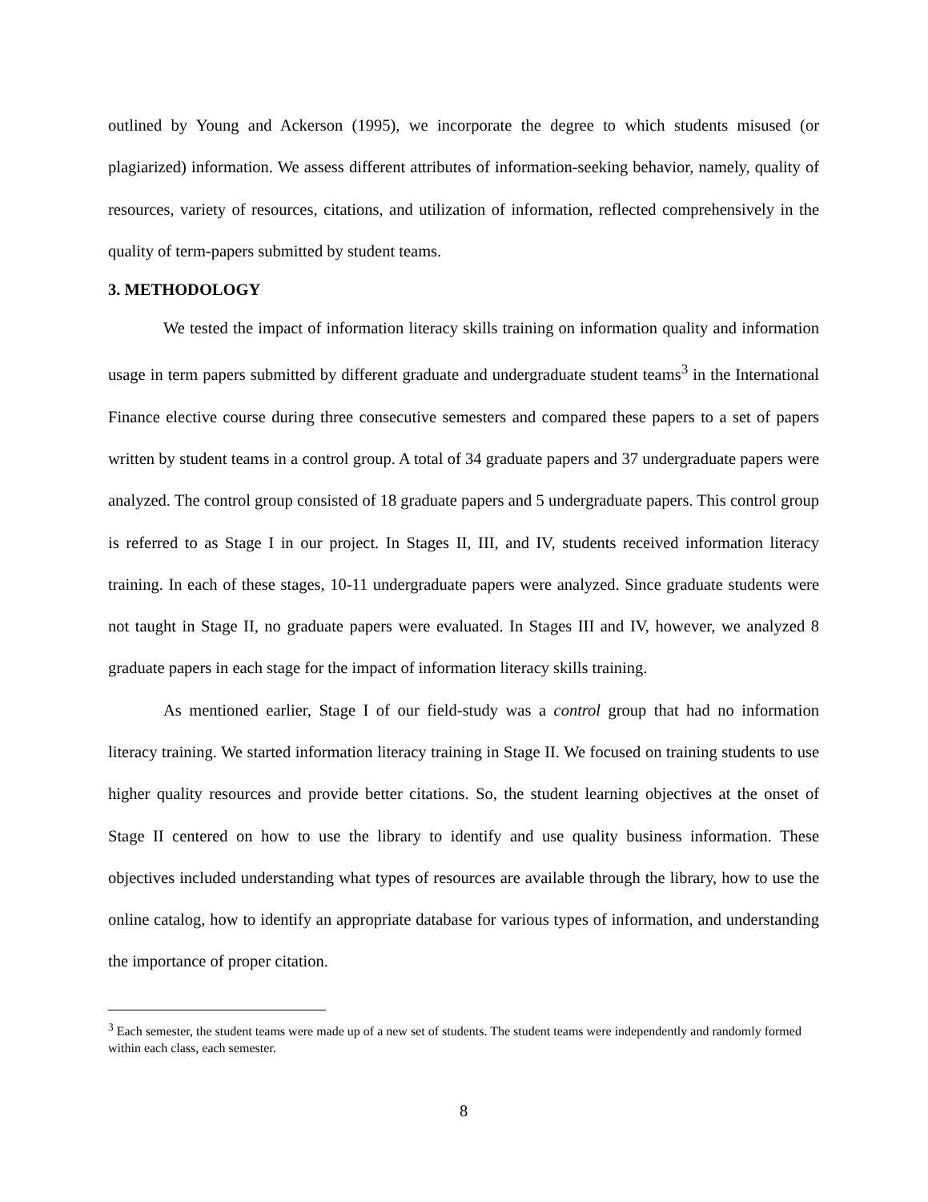outlined by Young and Ackerson (1995), we incorporate the degree to which students misused (or plagiarized) information. We assess different attributes of information-seeking behavior, namely, quality of resources, variety of resources, citations, and utilization of information, reflected comprehensively in the quality of term-papers submitted by student teams.
3. METHODOLOGY
We tested the impact of information literacy skills training on information quality and information usage in term papers submitted by different graduate and undergraduate student teams<sup>3</sup> in the International Finance elective course during three consecutive semesters and compared these papers to a set of papers written by student teams in a control group. A total of 34 graduate papers and 37 undergraduate papers were analyzed. The control group consisted of 18 graduate papers and 5 undergraduate papers. This control group is referred to as Stage I in our project. In Stages II, III, and IV, students received information literacy training. In each of these stages, 10-11 undergraduate papers were analyzed. Since graduate students were not taught in Stage II, no graduate papers were evaluated. In Stages III and IV, however, we analyzed 8 graduate papers in each stage for the impact of information literacy skills training.
As mentioned earlier, Stage I of our field-study was a control group that had no information literacy training. We started information literacy training in Stage II. We focused on training students to use higher quality resources and provide better citations. So, the student learning objectives at the onset of Stage II centered on how to use the library to identify and use quality business information. These objectives included understanding what types of resources are available through the library, how to use the online catalog, how to identify an appropriate database for various types of information, and understanding the importance of proper citation.
<sup>3</sup> Each semester, the student teams were made up of a new set of students. The student teams were independently and randomly formed within each class, each semester.
8